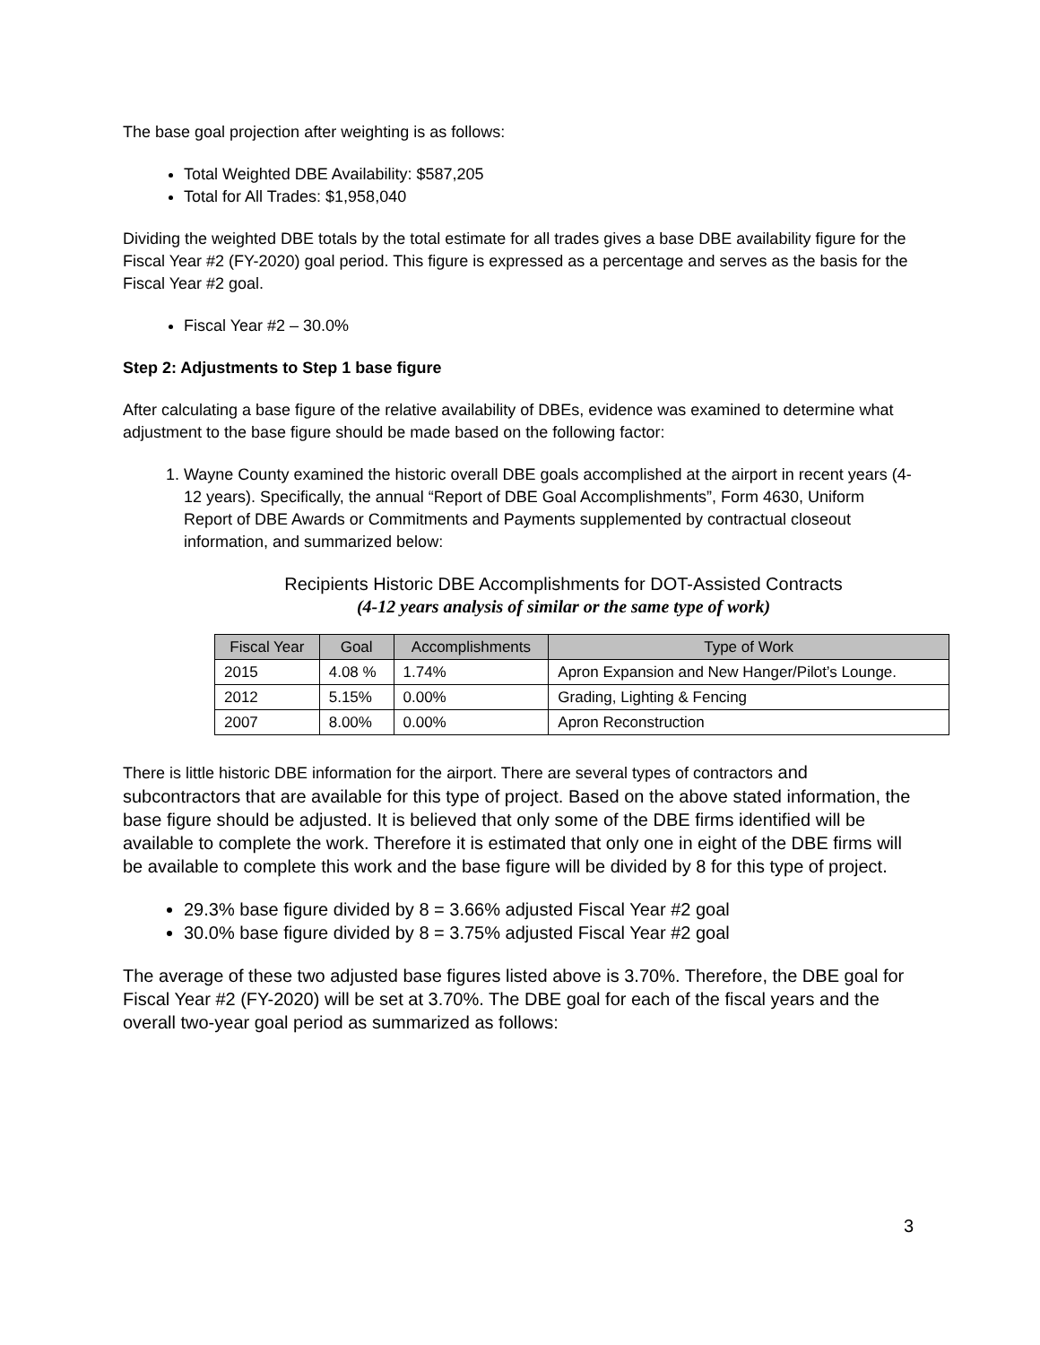The base goal projection after weighting is as follows:
Total Weighted DBE Availability: $587,205
Total for All Trades: $1,958,040
Dividing the weighted DBE totals by the total estimate for all trades gives a base DBE availability figure for the Fiscal Year #2 (FY-2020) goal period. This figure is expressed as a percentage and serves as the basis for the Fiscal Year #2 goal.
Fiscal Year #2 – 30.0%
Step 2: Adjustments to Step 1 base figure
After calculating a base figure of the relative availability of DBEs, evidence was examined to determine what adjustment to the base figure should be made based on the following factor:
1. Wayne County examined the historic overall DBE goals accomplished at the airport in recent years (4-12 years). Specifically, the annual “Report of DBE Goal Accomplishments”, Form 4630, Uniform Report of DBE Awards or Commitments and Payments supplemented by contractual closeout information, and summarized below:
Recipients Historic DBE Accomplishments for DOT-Assisted Contracts
(4-12 years analysis of similar or the same type of work)
| Fiscal Year | Goal | Accomplishments | Type of Work |
| --- | --- | --- | --- |
| 2015 | 4.08 % | 1.74% | Apron Expansion and New Hanger/Pilot’s Lounge. |
| 2012 | 5.15% | 0.00% | Grading, Lighting & Fencing |
| 2007 | 8.00% | 0.00% | Apron Reconstruction |
There is little historic DBE information for the airport. There are several types of contractors and subcontractors that are available for this type of project. Based on the above stated information, the base figure should be adjusted. It is believed that only some of the DBE firms identified will be available to complete the work. Therefore it is estimated that only one in eight of the DBE firms will be available to complete this work and the base figure will be divided by 8 for this type of project.
29.3% base figure divided by 8 = 3.66% adjusted Fiscal Year #2 goal
30.0% base figure divided by 8 = 3.75% adjusted Fiscal Year #2 goal
The average of these two adjusted base figures listed above is 3.70%. Therefore, the DBE goal for Fiscal Year #2 (FY-2020) will be set at 3.70%. The DBE goal for each of the fiscal years and the overall two-year goal period as summarized as follows:
3